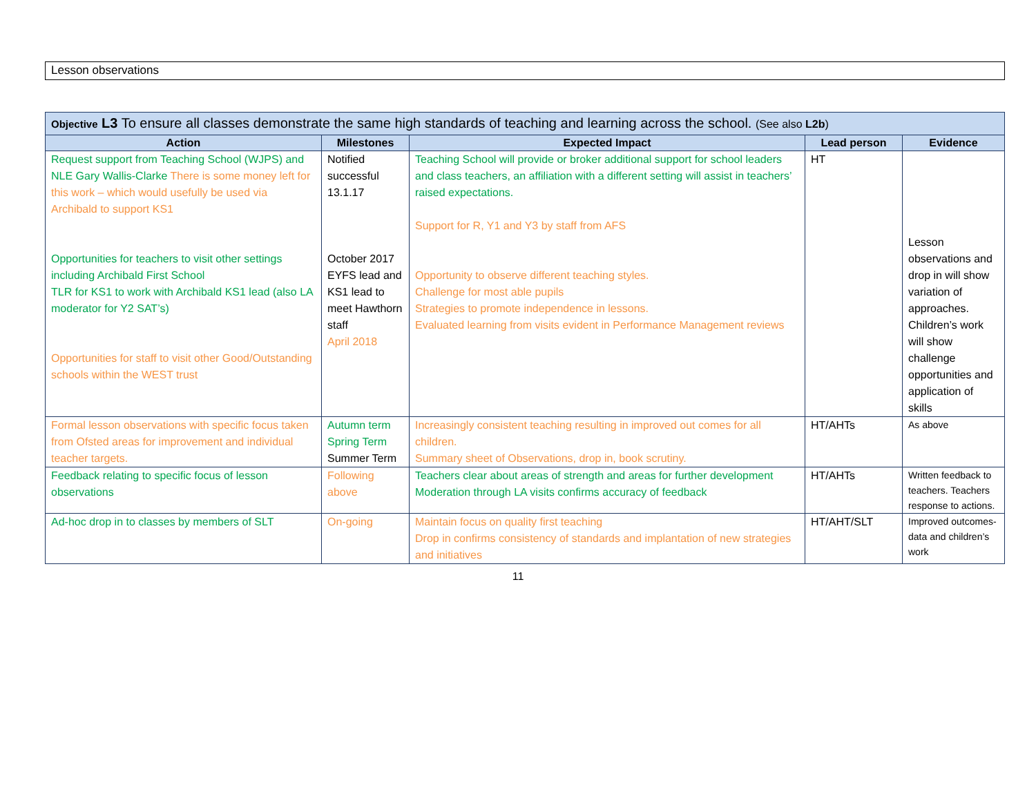Lesson observations
| Objective L3 To ensure all classes demonstrate the same high standards of teaching and learning across the school. (See also L2b ) | | | | |
| --- | --- | --- | --- | --- |
| Action | Milestones | Expected Impact | Lead person | Evidence |
| Request support from Teaching School (WJPS) and NLE Gary Wallis-Clarke There is some money left for this work – which would usefully be used via Archibald to support KS1 Opportunities for teachers to visit other settings including Archibald First School TLR for KS1 to work with Archibald KS1 lead (also LA moderator for Y2 SAT’s) Opportunities for staff to visit other Good/Outstanding schools within the WEST trust | Notified successful 13.1.17 October 2017 EYFS lead and KS1 lead to meet Hawthorn staff April 2018 | Teaching School will provide or broker additional support for school leaders and class teachers, an affiliation with a different setting will assist in teachers’ raised expectations. Support for R, Y1 and Y3 by staff from AFS Opportunity to observe different teaching styles. Challenge for most able pupils Strategies to promote independence in lessons. Evaluated learning from visits evident in Performance Management reviews | HT | Lesson observations and drop in will show variation of approaches. Children’s work will show challenge opportunities and application of skills |
| Formal lesson observations with specific focus taken from Ofsted areas for improvement and individual teacher targets. | Autumn term Spring Term Summer Term | Increasingly consistent teaching resulting in improved out comes for all children. Summary sheet of Observations, drop in, book scrutiny. | HT/AHTs | As above |
| Feedback relating to specific focus of lesson observations | Following above | Teachers clear about areas of strength and areas for further development Moderation through LA visits confirms accuracy of feedback | HT/AHTs | Written feedback to teachers. Teachers response to actions. |
| Ad-hoc drop in to classes by members of SLT | On-going | Maintain focus on quality first teaching Drop in confirms consistency of standards and implantation of new strategies and initiatives | HT/AHT/SLT | Improved outcomes-data and children’s work |
11